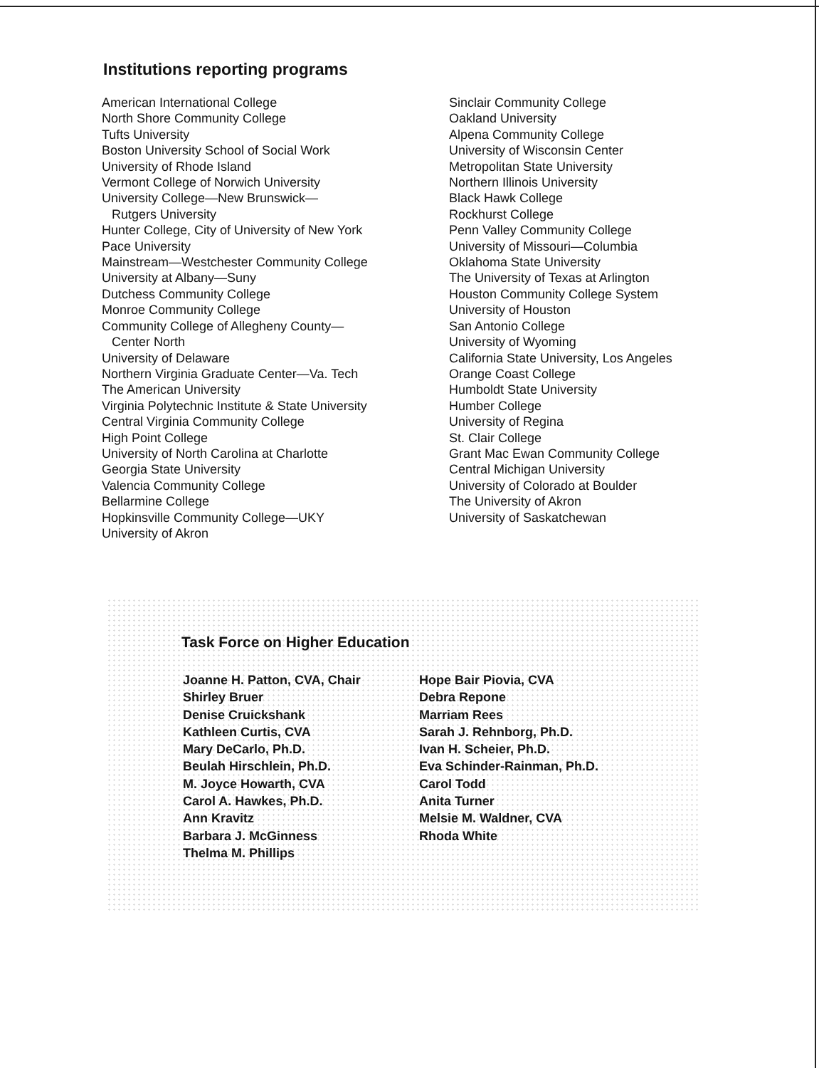Institutions reporting programs
American International College
North Shore Community College
Tufts University
Boston University School of Social Work
University of Rhode Island
Vermont College of Norwich University
University College—New Brunswick—
Rutgers University
Hunter College, City of University of New York
Pace University
Mainstream—Westchester Community College
University at Albany—Suny
Dutchess Community College
Monroe Community College
Community College of Allegheny County—
Center North
University of Delaware
Northern Virginia Graduate Center—Va. Tech
The American University
Virginia Polytechnic Institute & State University
Central Virginia Community College
High Point College
University of North Carolina at Charlotte
Georgia State University
Valencia Community College
Bellarmine College
Hopkinsville Community College—UKY
University of Akron
Sinclair Community College
Oakland University
Alpena Community College
University of Wisconsin Center
Metropolitan State University
Northern Illinois University
Black Hawk College
Rockhurst College
Penn Valley Community College
University of Missouri—Columbia
Oklahoma State University
The University of Texas at Arlington
Houston Community College System
University of Houston
San Antonio College
University of Wyoming
California State University, Los Angeles
Orange Coast College
Humboldt State University
Humber College
University of Regina
St. Clair College
Grant Mac Ewan Community College
Central Michigan University
University of Colorado at Boulder
The University of Akron
University of Saskatchewan
Task Force on Higher Education
Joanne H. Patton, CVA, Chair
Shirley Bruer
Denise Cruickshank
Kathleen Curtis, CVA
Mary DeCarlo, Ph.D.
Beulah Hirschlein, Ph.D.
M. Joyce Howarth, CVA
Carol A. Hawkes, Ph.D.
Ann Kravitz
Barbara J. McGinness
Thelma M. Phillips
Hope Bair Piovia, CVA
Debra Repone
Marriam Rees
Sarah J. Rehnborg, Ph.D.
Ivan H. Scheier, Ph.D.
Eva Schinder-Rainman, Ph.D.
Carol Todd
Anita Turner
Melsie M. Waldner, CVA
Rhoda White